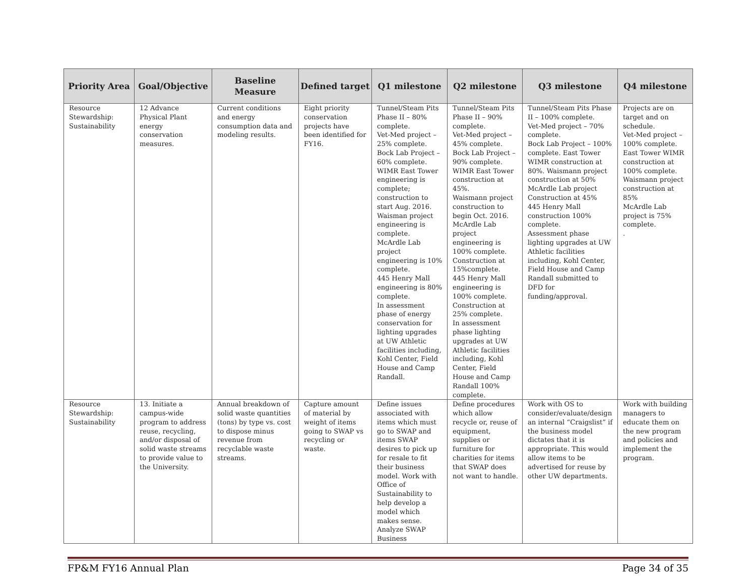| Priority Area | Goal/Objective | Baseline Measure | Defined target | Q1 milestone | Q2 milestone | Q3 milestone | Q4 milestone |
| --- | --- | --- | --- | --- | --- | --- | --- |
| Resource Stewardship: Sustainability | 12 Advance Physical Plant energy conservation measures. | Current conditions and energy consumption data and modeling results. | Eight priority conservation projects have been identified for FY16. | Tunnel/Steam Pits Phase II – 80% complete. Vet-Med project – 25% complete. Bock Lab Project – 60% complete. WIMR East Tower engineering is complete; construction to start Aug. 2016. Waisman project engineering is complete. McArdle Lab project engineering is 10% complete. 445 Henry Mall engineering is 80% complete. In assessment phase of energy conservation for lighting upgrades at UW Athletic facilities including, Kohl Center, Field House and Camp Randall. | Tunnel/Steam Pits Phase II – 90% complete. Vet-Med project – 45% complete. Bock Lab Project – 90% complete. WIMR East Tower construction at 45%. Waismann project construction to begin Oct. 2016. McArdle Lab project engineering is 100% complete. Construction at 15%complete. 445 Henry Mall engineering is 100% complete. Construction at 25% complete. In assessment phase lighting upgrades at UW Athletic facilities including, Kohl Center, Field House and Camp Randall 100% complete. | Tunnel/Steam Pits Phase II – 100% complete. Vet-Med project – 70% complete. Bock Lab Project – 100% complete. East Tower WIMR construction at 80%. Waismann project construction at 50% McArdle Lab project Construction at 45% 445 Henry Mall construction 100% complete. Assessment phase lighting upgrades at UW Athletic facilities including, Kohl Center, Field House and Camp Randall submitted to DFD for funding/approval. | Projects are on target and on schedule. Vet-Med project – 100% complete. East Tower WIMR construction at 100% complete. Waismann project construction at 85% McArdle Lab project is 75% complete. . |
| Resource Stewardship: Sustainability | 13. Initiate a campus-wide program to address reuse, recycling, and/or disposal of solid waste streams to provide value to the University. | Annual breakdown of solid waste quantities (tons) by type vs. cost to dispose minus revenue from recyclable waste streams. | Capture amount of material by weight of items going to SWAP vs recycling or waste. | Define issues associated with items which must go to SWAP and items SWAP desires to pick up for resale to fit their business model. Work with Office of Sustainability to help develop a model which makes sense. Analyze SWAP Business | Define procedures which allow recycle or, reuse of equipment, supplies or furniture for charities for items that SWAP does not want to handle. | Work with OS to consider/evaluate/design an internal “Craigslist” if the business model dictates that it is appropriate. This would allow items to be advertised for reuse by other UW departments. | Work with building managers to educate them on the new program and policies and implement the program. |
FP&M FY16 Annual Plan Page 34 of 35